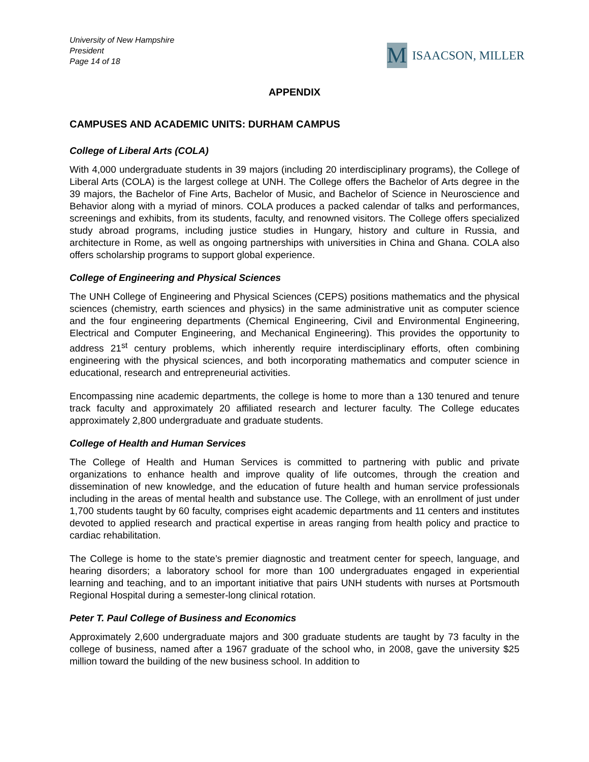University of New Hampshire
President
Page 14 of 18
M
ISAACSON, MILLER
APPENDIX
CAMPUSES AND ACADEMIC UNITS: DURHAM CAMPUS
College of Liberal Arts (COLA)
With 4,000 undergraduate students in 39 majors (including 20 interdisciplinary programs), the College of Liberal Arts (COLA) is the largest college at UNH. The College offers the Bachelor of Arts degree in the 39 majors, the Bachelor of Fine Arts, Bachelor of Music, and Bachelor of Science in Neuroscience and Behavior along with a myriad of minors. COLA produces a packed calendar of talks and performances, screenings and exhibits, from its students, faculty, and renowned visitors. The College offers specialized study abroad programs, including justice studies in Hungary, history and culture in Russia, and architecture in Rome, as well as ongoing partnerships with universities in China and Ghana. COLA also offers scholarship programs to support global experience.
College of Engineering and Physical Sciences
The UNH College of Engineering and Physical Sciences (CEPS) positions mathematics and the physical sciences (chemistry, earth sciences and physics) in the same administrative unit as computer science and the four engineering departments (Chemical Engineering, Civil and Environmental Engineering, Electrical and Computer Engineering, and Mechanical Engineering). This provides the opportunity to address 21<sup>st</sup> century problems, which inherently require interdisciplinary efforts, often combining engineering with the physical sciences, and both incorporating mathematics and computer science in educational, research and entrepreneurial activities.
Encompassing nine academic departments, the college is home to more than a 130 tenured and tenure track faculty and approximately 20 affiliated research and lecturer faculty. The College educates approximately 2,800 undergraduate and graduate students.
College of Health and Human Services
The College of Health and Human Services is committed to partnering with public and private organizations to enhance health and improve quality of life outcomes, through the creation and dissemination of new knowledge, and the education of future health and human service professionals including in the areas of mental health and substance use. The College, with an enrollment of just under 1,700 students taught by 60 faculty, comprises eight academic departments and 11 centers and institutes devoted to applied research and practical expertise in areas ranging from health policy and practice to cardiac rehabilitation.
The College is home to the state’s premier diagnostic and treatment center for speech, language, and hearing disorders; a laboratory school for more than 100 undergraduates engaged in experiential learning and teaching, and to an important initiative that pairs UNH students with nurses at Portsmouth Regional Hospital during a semester-long clinical rotation.
Peter T. Paul College of Business and Economics
Approximately 2,600 undergraduate majors and 300 graduate students are taught by 73 faculty in the college of business, named after a 1967 graduate of the school who, in 2008, gave the university $25 million toward the building of the new business school. In addition to